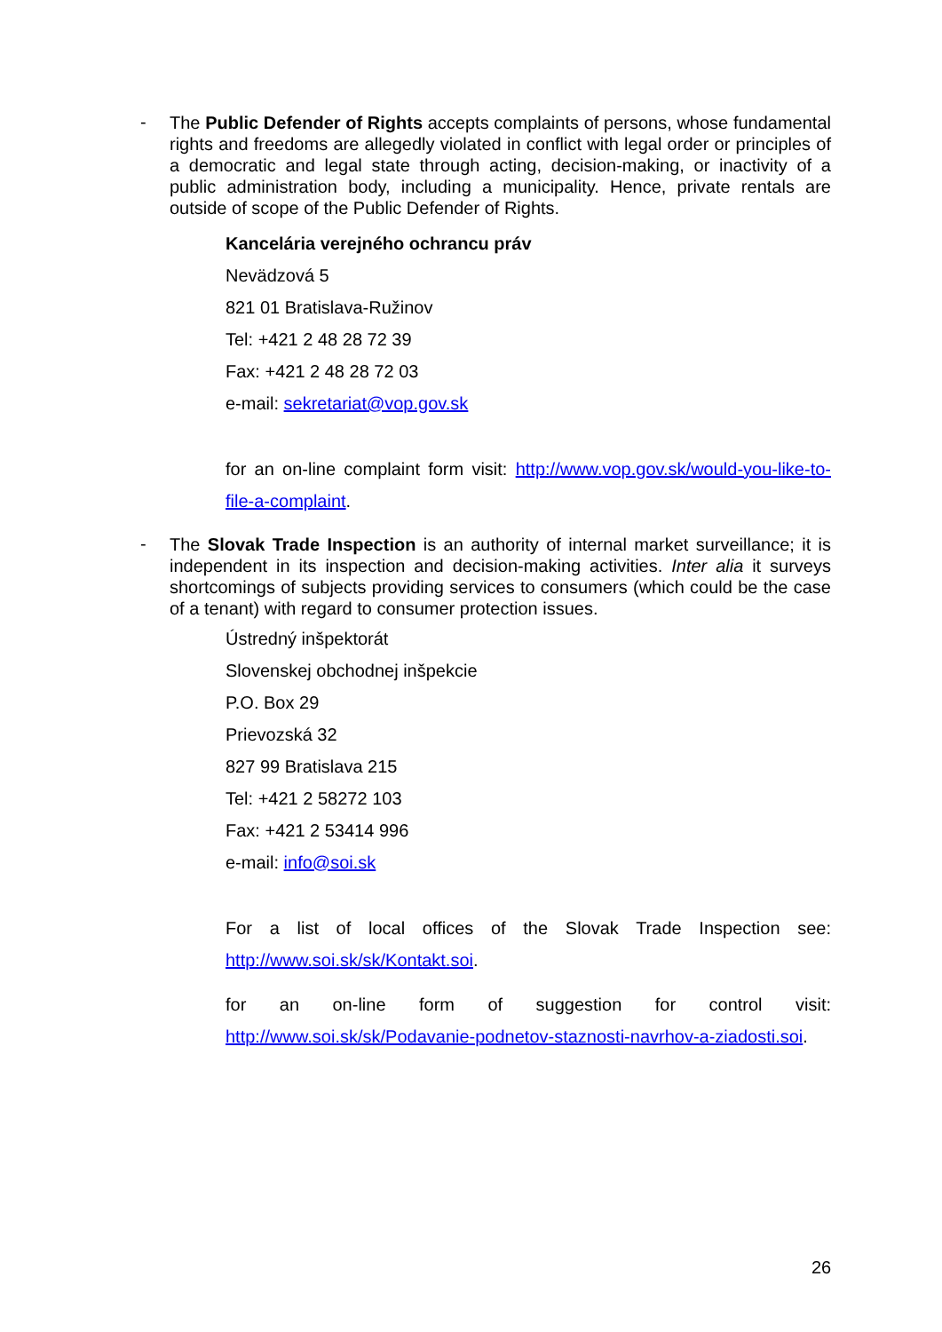-
The Public Defender of Rights accepts complaints of persons, whose fundamental rights and freedoms are allegedly violated in conflict with legal order or principles of a democratic and legal state through acting, decision-making, or inactivity of a public administration body, including a municipality. Hence, private rentals are outside of scope of the Public Defender of Rights.
Kancelária verejného ochrancu práv
Nevädzová 5
821 01 Bratislava-Ružinov
Tel: +421 2 48 28 72 39
Fax: +421 2 48 28 72 03
e-mail: sekretariat@vop.gov.sk
for an on-line complaint form visit: http://www.vop.gov.sk/would-you-like-to-file-a-complaint.
-
The Slovak Trade Inspection is an authority of internal market surveillance; it is independent in its inspection and decision-making activities. Inter alia it surveys shortcomings of subjects providing services to consumers (which could be the case of a tenant) with regard to consumer protection issues.
Ústredný inšpektorát
Slovenskej obchodnej inšpekcie
P.O. Box 29
Prievozská 32
827 99 Bratislava 215
Tel: +421 2 58272 103
Fax: +421 2 53414 996
e-mail: info@soi.sk
For a list of local offices of the Slovak Trade Inspection see: http://www.soi.sk/sk/Kontakt.soi.
for an on-line form of suggestion for control visit: http://www.soi.sk/sk/Podavanie-podnetov-staznosti-navrhov-a-ziadosti.soi.
26